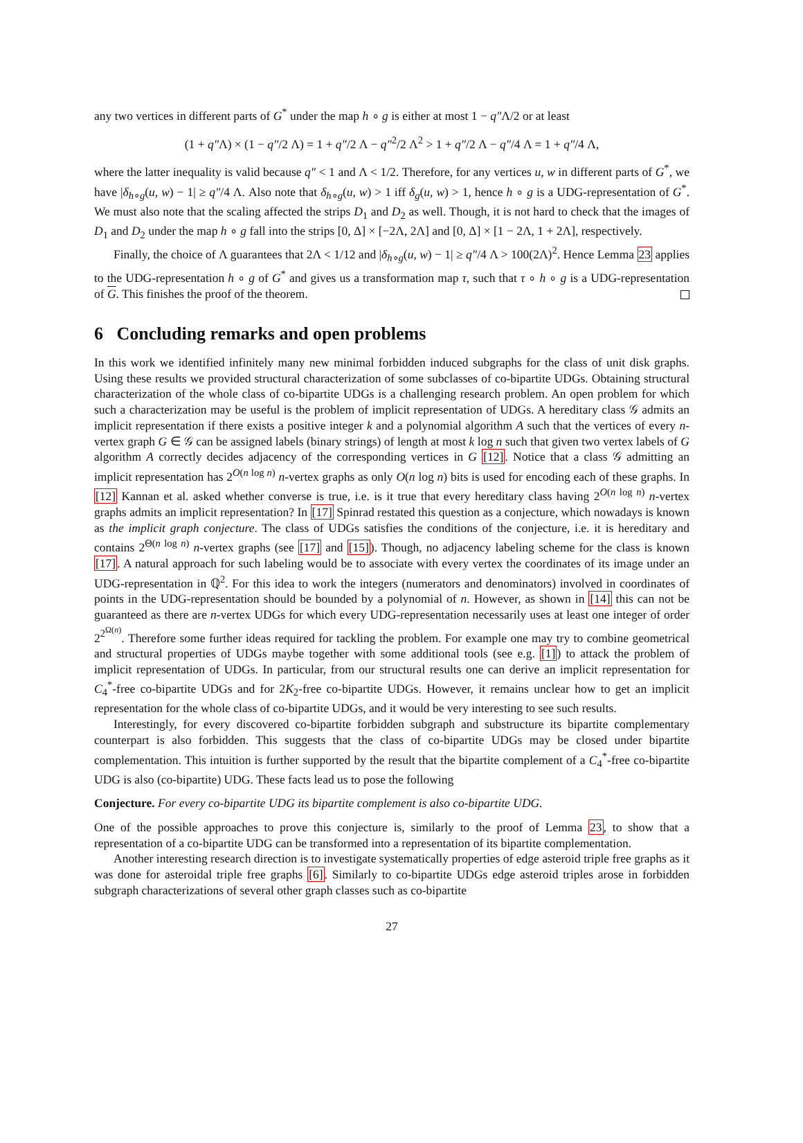any two vertices in different parts of G<sup>*</sup> under the map h ∘ g is either at most 1 − q″Λ/2 or at least
(1 + q″Λ) × (1 − q″/2 Λ) = 1 + q″/2 Λ − q″<sup>2</sup>/2 Λ<sup>2</sup> > 1 + q″/2 Λ − q″/4 Λ = 1 + q″/4 Λ,
where the latter inequality is valid because q″ < 1 and Λ < 1/2. Therefore, for any vertices u, w in different parts of G<sup>*</sup>, we have |δ<sub>h∘g</sub>(u, w) − 1| ≥ q″/4 Λ. Also note that δ<sub>h∘g</sub>(u, w) > 1 iff δ<sub>g</sub>(u, w) > 1, hence h ∘ g is a UDG-representation of G<sup>*</sup>. We must also note that the scaling affected the strips D<sub>1</sub> and D<sub>2</sub> as well. Though, it is not hard to check that the images of D<sub>1</sub> and D<sub>2</sub> under the map h ∘ g fall into the strips [0, Δ] × [−2Λ, 2Λ] and [0, Δ] × [1 − 2Λ, 1 + 2Λ], respectively.
Finally, the choice of Λ guarantees that 2Λ < 1/12 and |δ<sub>h∘g</sub>(u, w) − 1| ≥ q″/4 Λ > 100(2Λ)<sup>2</sup>. Hence Lemma 23 applies to the UDG-representation h ∘ g of G<sup>*</sup> and gives us a transformation map τ, such that τ ∘ h ∘ g is a UDG-representation of G. This finishes the proof of the theorem.
6 Concluding remarks and open problems
In this work we identified infinitely many new minimal forbidden induced subgraphs for the class of unit disk graphs. Using these results we provided structural characterization of some subclasses of co-bipartite UDGs. Obtaining structural characterization of the whole class of co-bipartite UDGs is a challenging research problem. An open problem for which such a characterization may be useful is the problem of implicit representation of UDGs. A hereditary class 𝒢 admits an implicit representation if there exists a positive integer k and a polynomial algorithm A such that the vertices of every n-vertex graph G ∈ 𝒢 can be assigned labels (binary strings) of length at most k log n such that given two vertex labels of G algorithm A correctly decides adjacency of the corresponding vertices in G [12]. Notice that a class 𝒢 admitting an implicit representation has 2<sup>O(n log n)</sup> n-vertex graphs as only O(n log n) bits is used for encoding each of these graphs. In [12] Kannan et al. asked whether converse is true, i.e. is it true that every hereditary class having 2<sup>O(n log n)</sup> n-vertex graphs admits an implicit representation? In [17] Spinrad restated this question as a conjecture, which nowadays is known as the implicit graph conjecture. The class of UDGs satisfies the conditions of the conjecture, i.e. it is hereditary and contains 2<sup>Θ(n log n)</sup> n-vertex graphs (see [17] and [15]). Though, no adjacency labeling scheme for the class is known [17]. A natural approach for such labeling would be to associate with every vertex the coordinates of its image under an UDG-representation in ℚ<sup>2</sup>. For this idea to work the integers (numerators and denominators) involved in coordinates of points in the UDG-representation should be bounded by a polynomial of n. However, as shown in [14] this can not be guaranteed as there are n-vertex UDGs for which every UDG-representation necessarily uses at least one integer of order 2<sup>2<sup>Ω(n)</sup></sup>. Therefore some further ideas required for tackling the problem. For example one may try to combine geometrical and structural properties of UDGs maybe together with some additional tools (see e.g. [1]) to attack the problem of implicit representation of UDGs. In particular, from our structural results one can derive an implicit representation for C<sub>4</sub><sup>*</sup>-free co-bipartite UDGs and for 2K<sub>2</sub>-free co-bipartite UDGs. However, it remains unclear how to get an implicit representation for the whole class of co-bipartite UDGs, and it would be very interesting to see such results.
Interestingly, for every discovered co-bipartite forbidden subgraph and substructure its bipartite complementary counterpart is also forbidden. This suggests that the class of co-bipartite UDGs may be closed under bipartite complementation. This intuition is further supported by the result that the bipartite complement of a C<sub>4</sub><sup>*</sup>-free co-bipartite UDG is also (co-bipartite) UDG. These facts lead us to pose the following
Conjecture. For every co-bipartite UDG its bipartite complement is also co-bipartite UDG.
One of the possible approaches to prove this conjecture is, similarly to the proof of Lemma 23, to show that a representation of a co-bipartite UDG can be transformed into a representation of its bipartite complementation.
Another interesting research direction is to investigate systematically properties of edge asteroid triple free graphs as it was done for asteroidal triple free graphs [6]. Similarly to co-bipartite UDGs edge asteroid triples arose in forbidden subgraph characterizations of several other graph classes such as co-bipartite
27